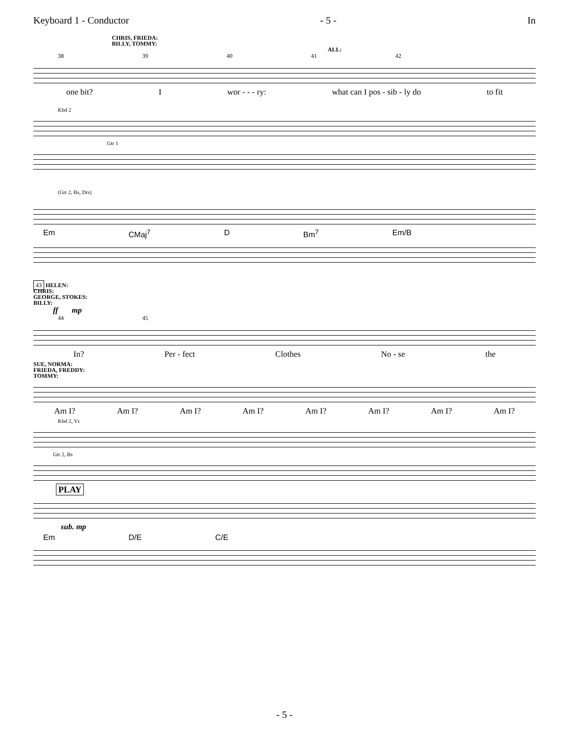Keyboard 1 - Conductor - 5 - In
CHRIS, FRIEDA:
BILLY, TOMMY:
ALL:
38 39 40 41 42
one bit? I wor - - - ry: what can I pos - sib - ly do to fit
Kbd 2
Gtr 1
(Gtr 2, Bs, Drs)
Em CMaj<sup>7</sup> D Bm<sup>7</sup> Em/B
43 HELEN:
CHRIS:
GEORGE, STOKES:
BILLY:
ff mp
44 45
In? Per - fect Clothes No - se the
SUE, NORMA:
FRIEDA, FREDDY:
TOMMY:
Am I? Am I? Am I? Am I? Am I? Am I? Am I? Am I?
Kbd 2, Vc
Gtr 2, Bs
PLAY
sub. mp
Em D/E C/E
- 5 -